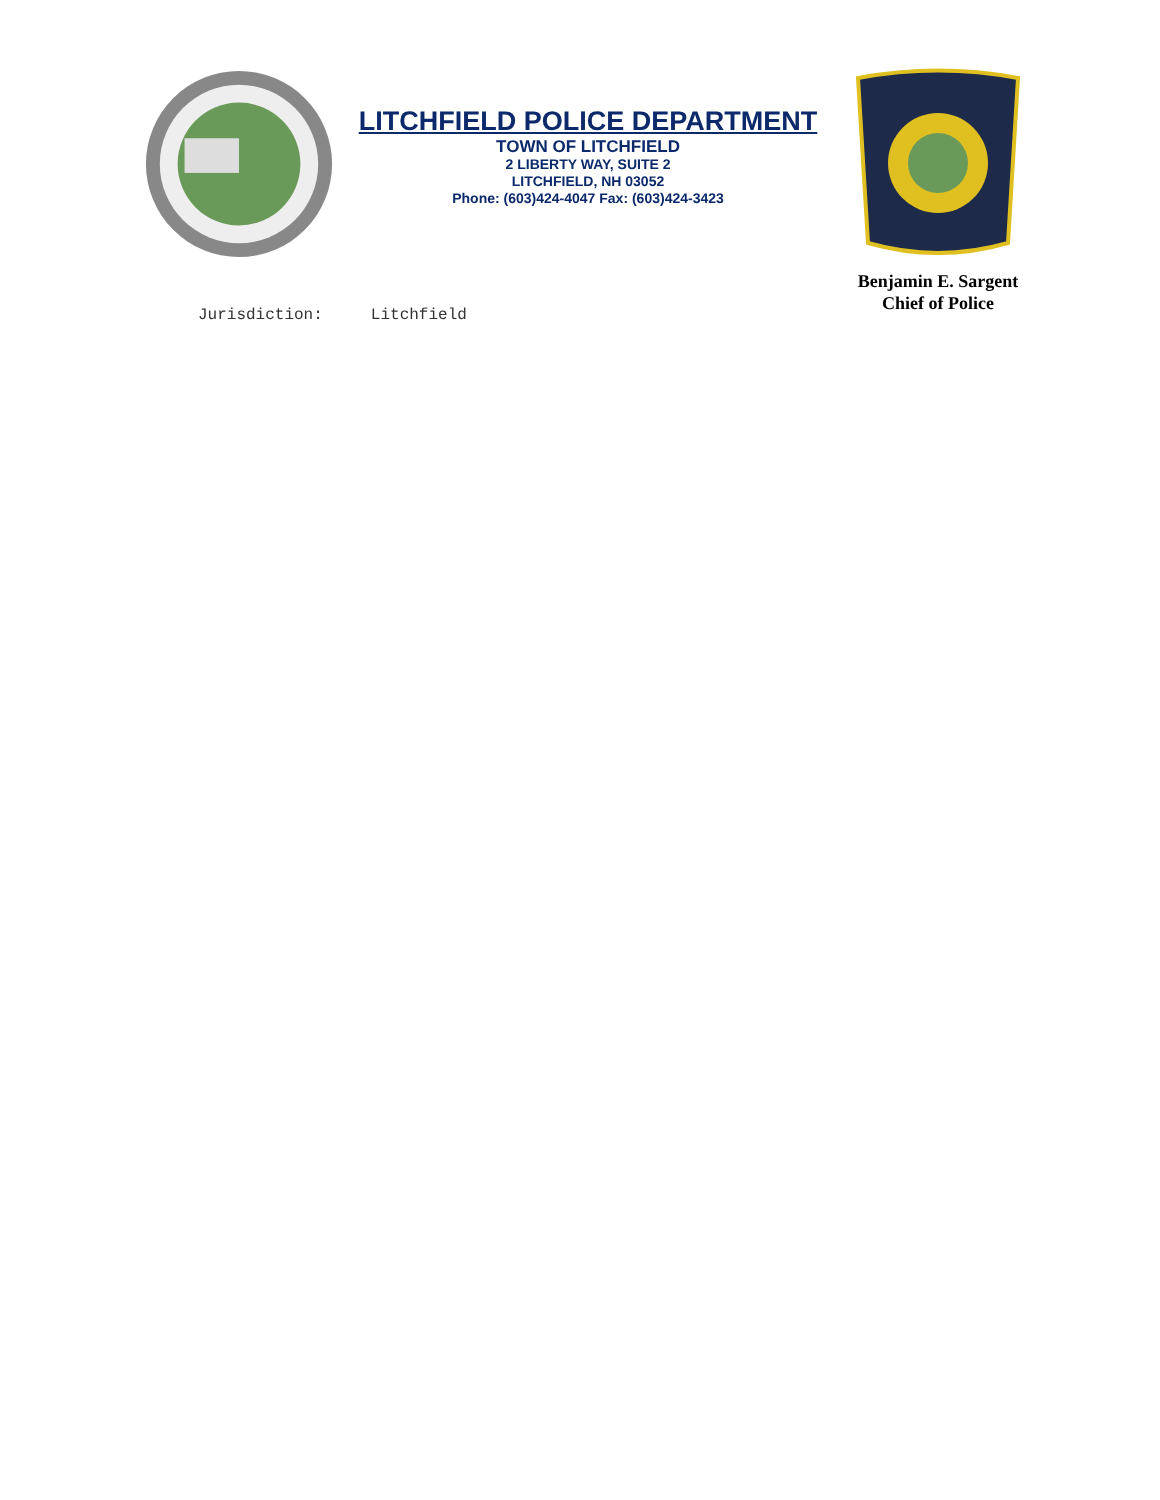LITCHFIELD POLICE DEPARTMENT
TOWN OF LITCHFIELD
2 LIBERTY WAY, SUITE 2
LITCHFIELD, NH 03052
Phone: (603)424-4047 Fax: (603)424-3423
Benjamin E. Sargent
Chief of Police
Jurisdiction: Litchfield